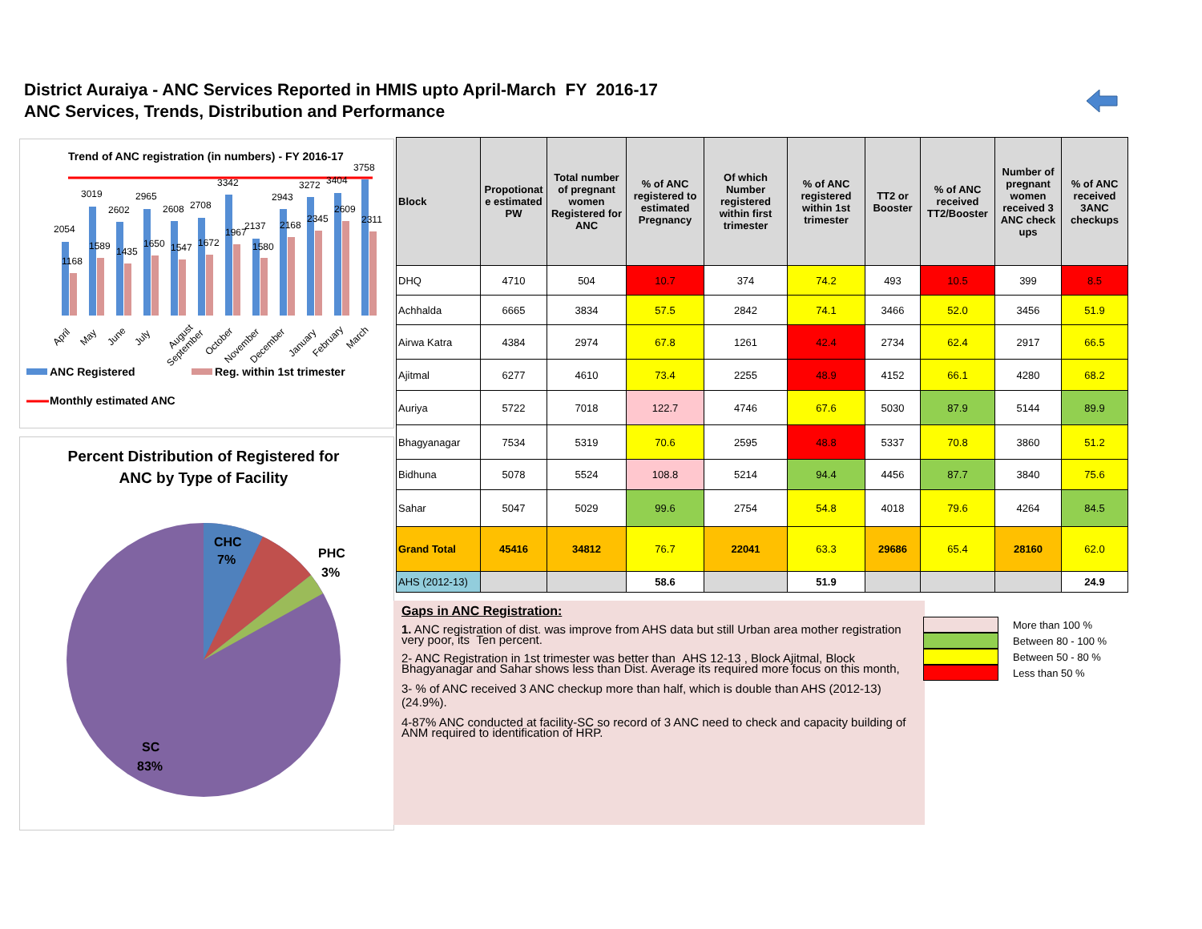District Auraiya - ANC Services Reported in HMIS upto April-March FY 2016-17
ANC Services, Trends, Distribution and Performance
Trend of ANC registration (in numbers) - FY 2016-17
2054
3019
2602
2965
2608
2708
3342
2137
2943
3272
3404
3758
1168
1589
1435
1650
1547
1672
1967
1580
2168
2345
2609
2311
April
May
June
July
August
September
October
November
December
January
February
March
ANC Registered
Reg. within 1st trimester
Monthly estimated ANC
Percent Distribution of Registered for
ANC by Type of Facility
CHC
7%
PHC
3%
SC
83%
| Block | Propotionat e estimated PW | Total number of pregnant women Registered for ANC | % of ANC registered to estimated Pregnancy | Of which Number registered within first trimester | % of ANC registered within 1st trimester | TT2 or Booster | % of ANC received TT2/Booster | Number of pregnant women received 3 ANC check ups | % of ANC received 3ANC checkups |
| --- | --- | --- | --- | --- | --- | --- | --- | --- | --- |
| DHQ | 4710 | 504 | 10.7 | 374 | 74.2 | 493 | 10.5 | 399 | 8.5 |
| Achhalda | 6665 | 3834 | 57.5 | 2842 | 74.1 | 3466 | 52.0 | 3456 | 51.9 |
| Airwa Katra | 4384 | 2974 | 67.8 | 1261 | 42.4 | 2734 | 62.4 | 2917 | 66.5 |
| Ajitmal | 6277 | 4610 | 73.4 | 2255 | 48.9 | 4152 | 66.1 | 4280 | 68.2 |
| Auriya | 5722 | 7018 | 122.7 | 4746 | 67.6 | 5030 | 87.9 | 5144 | 89.9 |
| Bhagyanagar | 7534 | 5319 | 70.6 | 2595 | 48.8 | 5337 | 70.8 | 3860 | 51.2 |
| Bidhuna | 5078 | 5524 | 108.8 | 5214 | 94.4 | 4456 | 87.7 | 3840 | 75.6 |
| Sahar | 5047 | 5029 | 99.6 | 2754 | 54.8 | 4018 | 79.6 | 4264 | 84.5 |
| Grand Total | 45416 | 34812 | 76.7 | 22041 | 63.3 | 29686 | 65.4 | 28160 | 62.0 |
| AHS (2012-13) | | | 58.6 | | 51.9 | | | | 24.9 |
Gaps in ANC Registration:
1. ANC registration of dist. was improve from AHS data but still Urban area mother registration very poor, its Ten percent.
2- ANC Registration in 1st trimester was better than AHS 12-13 , Block Ajitmal, Block Bhagyanagar and Sahar shows less than Dist. Average its required more focus on this month,
3- % of ANC received 3 ANC checkup more than half, which is double than AHS (2012-13) (24.9%).
4-87% ANC conducted at facility-SC so record of 3 ANC need to check and capacity building of ANM required to identification of HRP.
More than 100 %
Between 80 - 100 %
Between 50 - 80 %
Less than 50 %